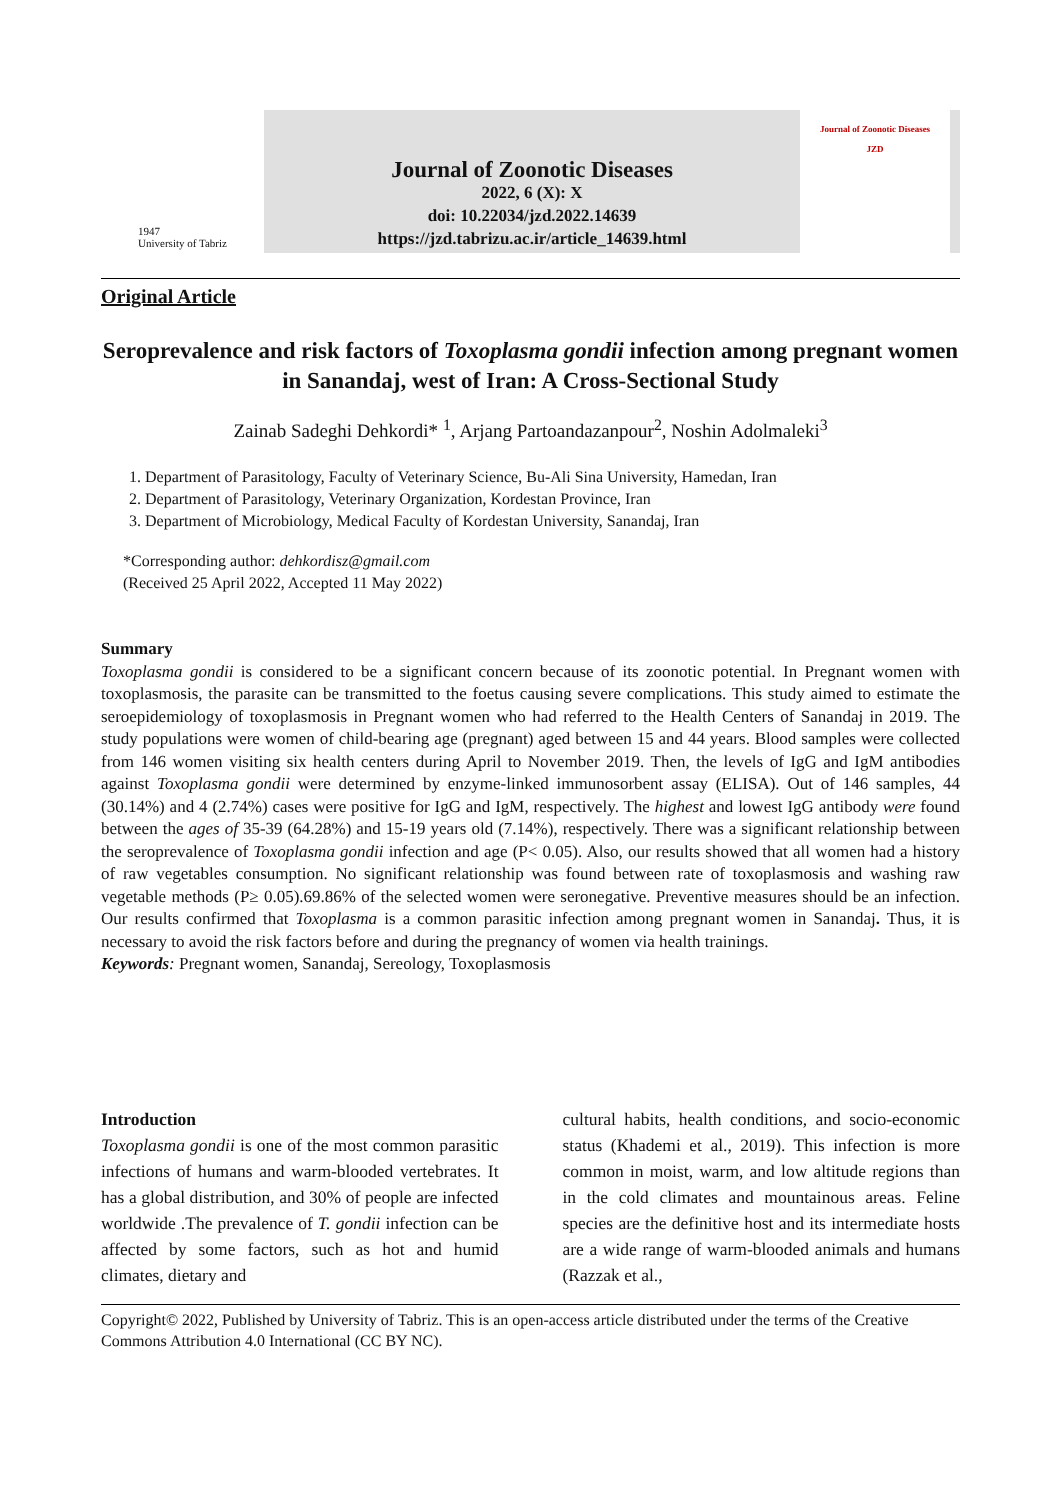1947
University of Tabriz
Journal of Zoonotic Diseases
2022, 6 (X): X
doi: 10.22034/jzd.2022.14639
https://jzd.tabrizu.ac.ir/article_14639.html
Journal of Zoonotic Diseases
JZD
Original Article
Seroprevalence and risk factors of Toxoplasma gondii infection among pregnant women in Sanandaj, west of Iran: A Cross-Sectional Study
Zainab Sadeghi Dehkordi* <sup>1</sup>, Arjang Partoandazanpour<sup>2</sup>, Noshin Adolmaleki<sup>3</sup>
1. Department of Parasitology, Faculty of Veterinary Science, Bu-Ali Sina University, Hamedan, Iran
2. Department of Parasitology, Veterinary Organization, Kordestan Province, Iran
3. Department of Microbiology, Medical Faculty of Kordestan University, Sanandaj, Iran
*Corresponding author: dehkordisz@gmail.com
(Received 25 April 2022, Accepted 11 May 2022)
Summary
Toxoplasma gondii is considered to be a significant concern because of its zoonotic potential. In Pregnant women with toxoplasmosis, the parasite can be transmitted to the foetus causing severe complications. This study aimed to estimate the seroepidemiology of toxoplasmosis in Pregnant women who had referred to the Health Centers of Sanandaj in 2019. The study populations were women of child-bearing age (pregnant) aged between 15 and 44 years. Blood samples were collected from 146 women visiting six health centers during April to November 2019. Then, the levels of IgG and IgM antibodies against Toxoplasma gondii were determined by enzyme-linked immunosorbent assay (ELISA). Out of 146 samples, 44 (30.14%) and 4 (2.74%) cases were positive for IgG and IgM, respectively. The highest and lowest IgG antibody were found between the ages of 35-39 (64.28%) and 15-19 years old (7.14%), respectively. There was a significant relationship between the seroprevalence of Toxoplasma gondii infection and age (P< 0.05). Also, our results showed that all women had a history of raw vegetables consumption. No significant relationship was found between rate of toxoplasmosis and washing raw vegetable methods (P≥ 0.05).69.86% of the selected women were seronegative. Preventive measures should be an infection. Our results confirmed that Toxoplasma is a common parasitic infection among pregnant women in Sanandaj. Thus, it is necessary to avoid the risk factors before and during the pregnancy of women via health trainings.
Keywords: Pregnant women, Sanandaj, Sereology, Toxoplasmosis
Introduction
Toxoplasma gondii is one of the most common parasitic infections of humans and warm-blooded vertebrates. It has a global distribution, and 30% of people are infected worldwide .The prevalence of T. gondii infection can be affected by some factors, such as hot and humid climates, dietary and
cultural habits, health conditions, and socio-economic status (Khademi et al., 2019). This infection is more common in moist, warm, and low altitude regions than in the cold climates and mountainous areas. Feline species are the definitive host and its intermediate hosts are a wide range of warm-blooded animals and humans (Razzak et al.,
Copyright© 2022, Published by University of Tabriz. This is an open-access article distributed under the terms of the Creative Commons Attribution 4.0 International (CC BY NC).